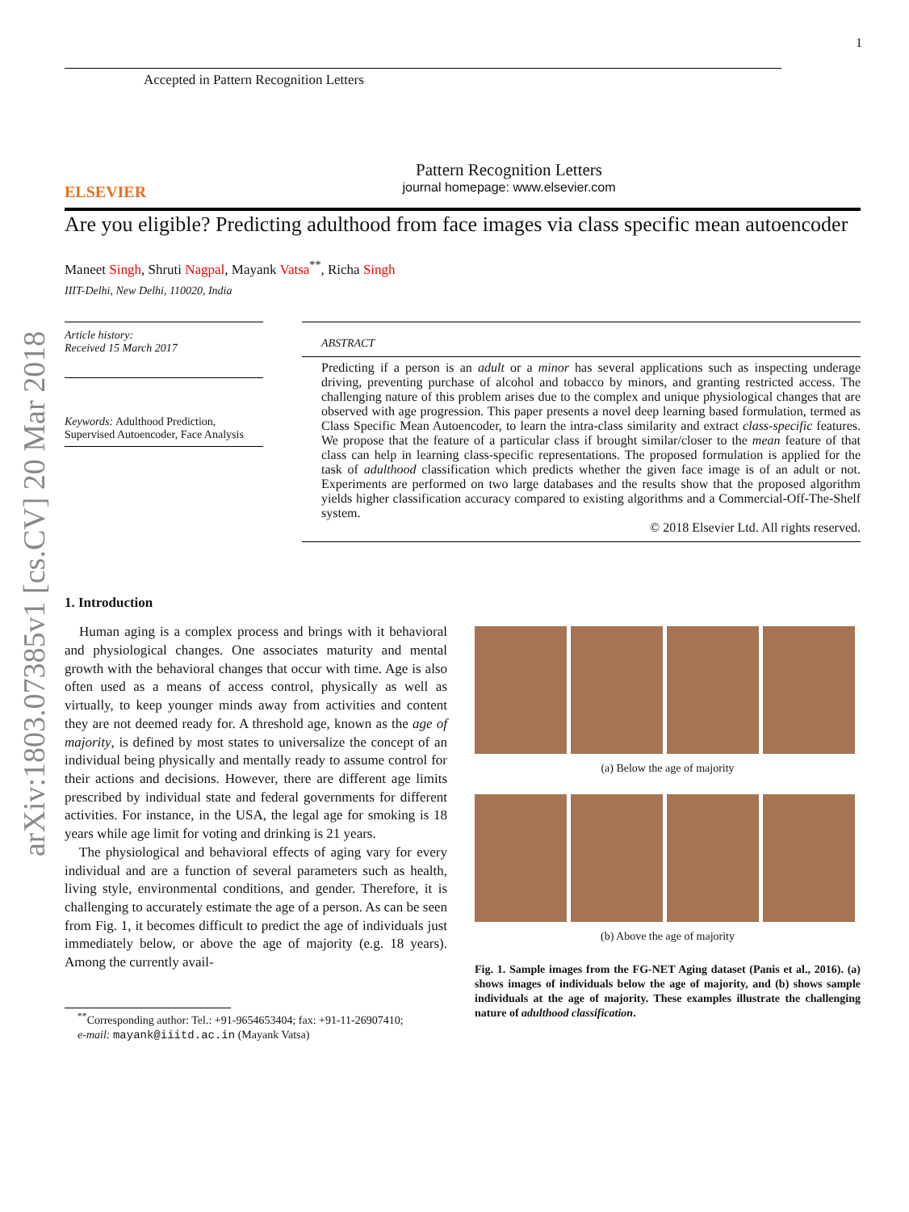1
arXiv:1803.07385v1 [cs.CV] 20 Mar 2018
Accepted in Pattern Recognition Letters
ELSEVIER
Pattern Recognition Letters
journal homepage: www.elsevier.com
Are you eligible? Predicting adulthood from face images via class specific mean autoencoder
Maneet Singh, Shruti Nagpal, Mayank Vatsa<sup>**</sup>, Richa Singh
IIIT-Delhi, New Delhi, 110020, India
Article history:
Received 15 March 2017
Keywords: Adulthood Prediction, Supervised Autoencoder, Face Analysis
ABSTRACT
Predicting if a person is an adult or a minor has several applications such as inspecting underage driving, preventing purchase of alcohol and tobacco by minors, and granting restricted access. The challenging nature of this problem arises due to the complex and unique physiological changes that are observed with age progression. This paper presents a novel deep learning based formulation, termed as Class Specific Mean Autoencoder, to learn the intra-class similarity and extract class-specific features. We propose that the feature of a particular class if brought similar/closer to the mean feature of that class can help in learning class-specific representations. The proposed formulation is applied for the task of adulthood classification which predicts whether the given face image is of an adult or not. Experiments are performed on two large databases and the results show that the proposed algorithm yields higher classification accuracy compared to existing algorithms and a Commercial-Off-The-Shelf system.
© 2018 Elsevier Ltd. All rights reserved.
1. Introduction
Human aging is a complex process and brings with it behavioral and physiological changes. One associates maturity and mental growth with the behavioral changes that occur with time. Age is also often used as a means of access control, physically as well as virtually, to keep younger minds away from activities and content they are not deemed ready for. A threshold age, known as the age of majority, is defined by most states to universalize the concept of an individual being physically and mentally ready to assume control for their actions and decisions. However, there are different age limits prescribed by individual state and federal governments for different activities. For instance, in the USA, the legal age for smoking is 18 years while age limit for voting and drinking is 21 years.
The physiological and behavioral effects of aging vary for every individual and are a function of several parameters such as health, living style, environmental conditions, and gender. Therefore, it is challenging to accurately estimate the age of a person. As can be seen from Fig. 1, it becomes difficult to predict the age of individuals just immediately below, or above the age of majority (e.g. 18 years). Among the currently avail-
<sup>**</sup> Corresponding author: Tel.: +91-9654653404; fax: +91-11-26907410;
e-mail: mayank@iiitd.ac.in (Mayank Vatsa)
(a) Below the age of majority
(b) Above the age of majority
Fig. 1. Sample images from the FG-NET Aging dataset (Panis et al., 2016). (a) shows images of individuals below the age of majority, and (b) shows sample individuals at the age of majority. These examples illustrate the challenging nature of adulthood classification.